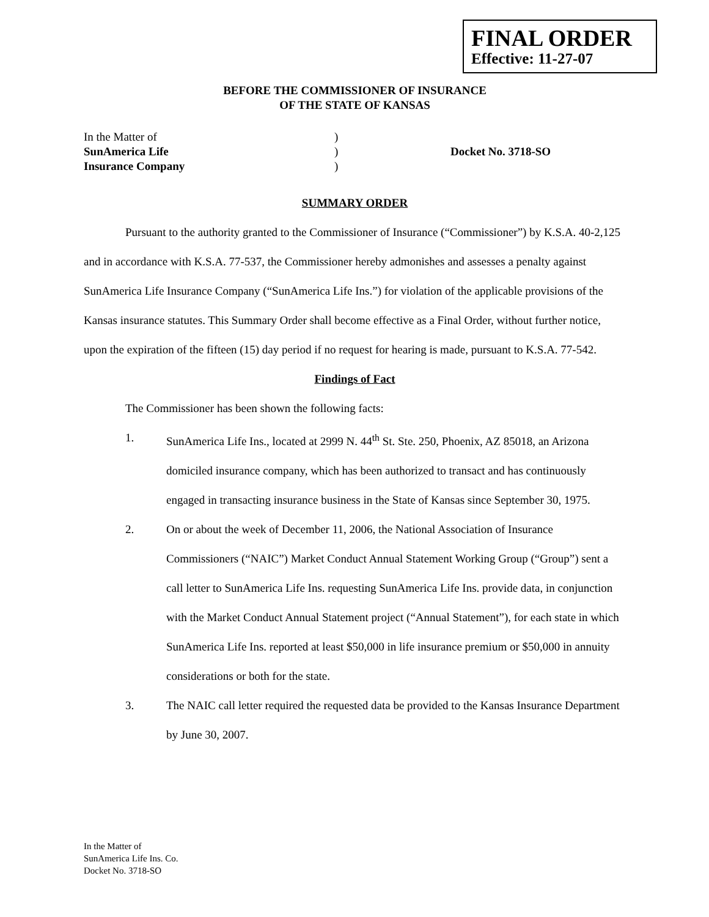FINAL ORDER
Effective: 11-27-07
BEFORE THE COMMISSIONER OF INSURANCE
OF THE STATE OF KANSAS
In the Matter of
)
SunAmerica Life
)
Docket No. 3718-SO
Insurance Company
)
SUMMARY ORDER
Pursuant to the authority granted to the Commissioner of Insurance (“Commissioner”) by K.S.A. 40-2,125 and in accordance with K.S.A. 77-537, the Commissioner hereby admonishes and assesses a penalty against SunAmerica Life Insurance Company (“SunAmerica Life Ins.”) for violation of the applicable provisions of the Kansas insurance statutes. This Summary Order shall become effective as a Final Order, without further notice, upon the expiration of the fifteen (15) day period if no request for hearing is made, pursuant to K.S.A. 77-542.
Findings of Fact
The Commissioner has been shown the following facts:
1. SunAmerica Life Ins., located at 2999 N. 44<sup>th</sup> St. Ste. 250, Phoenix, AZ 85018, an Arizona domiciled insurance company, which has been authorized to transact and has continuously engaged in transacting insurance business in the State of Kansas since September 30, 1975.
2. On or about the week of December 11, 2006, the National Association of Insurance Commissioners (“NAIC”) Market Conduct Annual Statement Working Group (“Group”) sent a call letter to SunAmerica Life Ins. requesting SunAmerica Life Ins. provide data, in conjunction with the Market Conduct Annual Statement project (“Annual Statement”), for each state in which SunAmerica Life Ins. reported at least $50,000 in life insurance premium or $50,000 in annuity considerations or both for the state.
3. The NAIC call letter required the requested data be provided to the Kansas Insurance Department by June 30, 2007.
In the Matter of
SunAmerica Life Ins. Co.
Docket No. 3718-SO